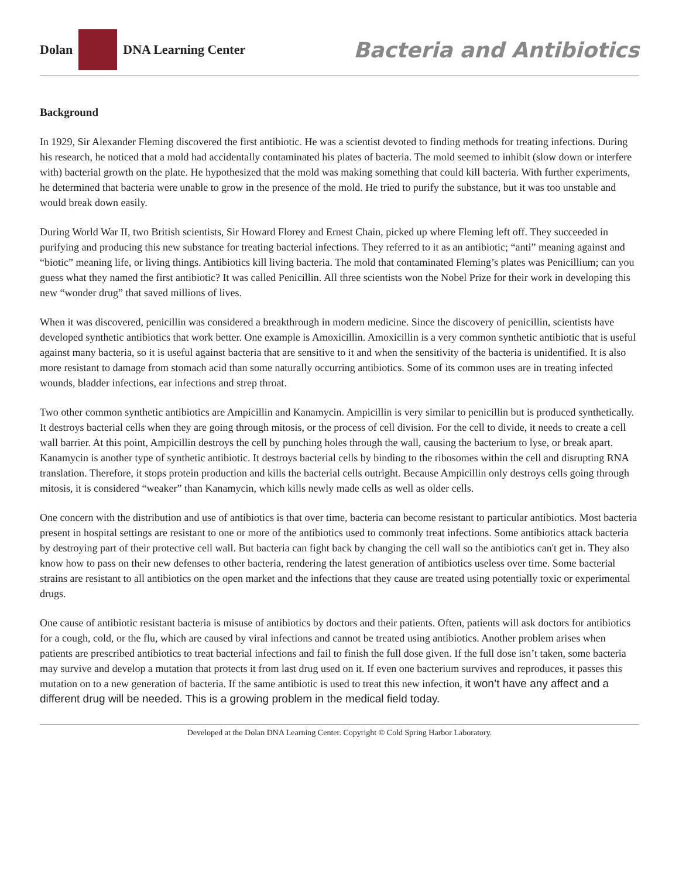Dolan DNA Learning Center
Bacteria and Antibiotics
Background
In 1929, Sir Alexander Fleming discovered the first antibiotic. He was a scientist devoted to finding methods for treating infections. During his research, he noticed that a mold had accidentally contaminated his plates of bacteria. The mold seemed to inhibit (slow down or interfere with) bacterial growth on the plate. He hypothesized that the mold was making something that could kill bacteria. With further experiments, he determined that bacteria were unable to grow in the presence of the mold. He tried to purify the substance, but it was too unstable and would break down easily.
During World War II, two British scientists, Sir Howard Florey and Ernest Chain, picked up where Fleming left off. They succeeded in purifying and producing this new substance for treating bacterial infections. They referred to it as an antibiotic; “anti” meaning against and “biotic” meaning life, or living things. Antibiotics kill living bacteria. The mold that contaminated Fleming’s plates was Penicillium; can you guess what they named the first antibiotic? It was called Penicillin. All three scientists won the Nobel Prize for their work in developing this new “wonder drug” that saved millions of lives.
When it was discovered, penicillin was considered a breakthrough in modern medicine. Since the discovery of penicillin, scientists have developed synthetic antibiotics that work better. One example is Amoxicillin. Amoxicillin is a very common synthetic antibiotic that is useful against many bacteria, so it is useful against bacteria that are sensitive to it and when the sensitivity of the bacteria is unidentified. It is also more resistant to damage from stomach acid than some naturally occurring antibiotics. Some of its common uses are in treating infected wounds, bladder infections, ear infections and strep throat.
Two other common synthetic antibiotics are Ampicillin and Kanamycin. Ampicillin is very similar to penicillin but is produced synthetically. It destroys bacterial cells when they are going through mitosis, or the process of cell division. For the cell to divide, it needs to create a cell wall barrier. At this point, Ampicillin destroys the cell by punching holes through the wall, causing the bacterium to lyse, or break apart. Kanamycin is another type of synthetic antibiotic. It destroys bacterial cells by binding to the ribosomes within the cell and disrupting RNA translation. Therefore, it stops protein production and kills the bacterial cells outright. Because Ampicillin only destroys cells going through mitosis, it is considered “weaker” than Kanamycin, which kills newly made cells as well as older cells.
One concern with the distribution and use of antibiotics is that over time, bacteria can become resistant to particular antibiotics. Most bacteria present in hospital settings are resistant to one or more of the antibiotics used to commonly treat infections. Some antibiotics attack bacteria by destroying part of their protective cell wall. But bacteria can fight back by changing the cell wall so the antibiotics can't get in. They also know how to pass on their new defenses to other bacteria, rendering the latest generation of antibiotics useless over time. Some bacterial strains are resistant to all antibiotics on the open market and the infections that they cause are treated using potentially toxic or experimental drugs.
One cause of antibiotic resistant bacteria is misuse of antibiotics by doctors and their patients. Often, patients will ask doctors for antibiotics for a cough, cold, or the flu, which are caused by viral infections and cannot be treated using antibiotics. Another problem arises when patients are prescribed antibiotics to treat bacterial infections and fail to finish the full dose given. If the full dose isn’t taken, some bacteria may survive and develop a mutation that protects it from last drug used on it. If even one bacterium survives and reproduces, it passes this mutation on to a new generation of bacteria. If the same antibiotic is used to treat this new infection, it won’t have any affect and a different drug will be needed. This is a growing problem in the medical field today.
Developed at the Dolan DNA Learning Center. Copyright © Cold Spring Harbor Laboratory.